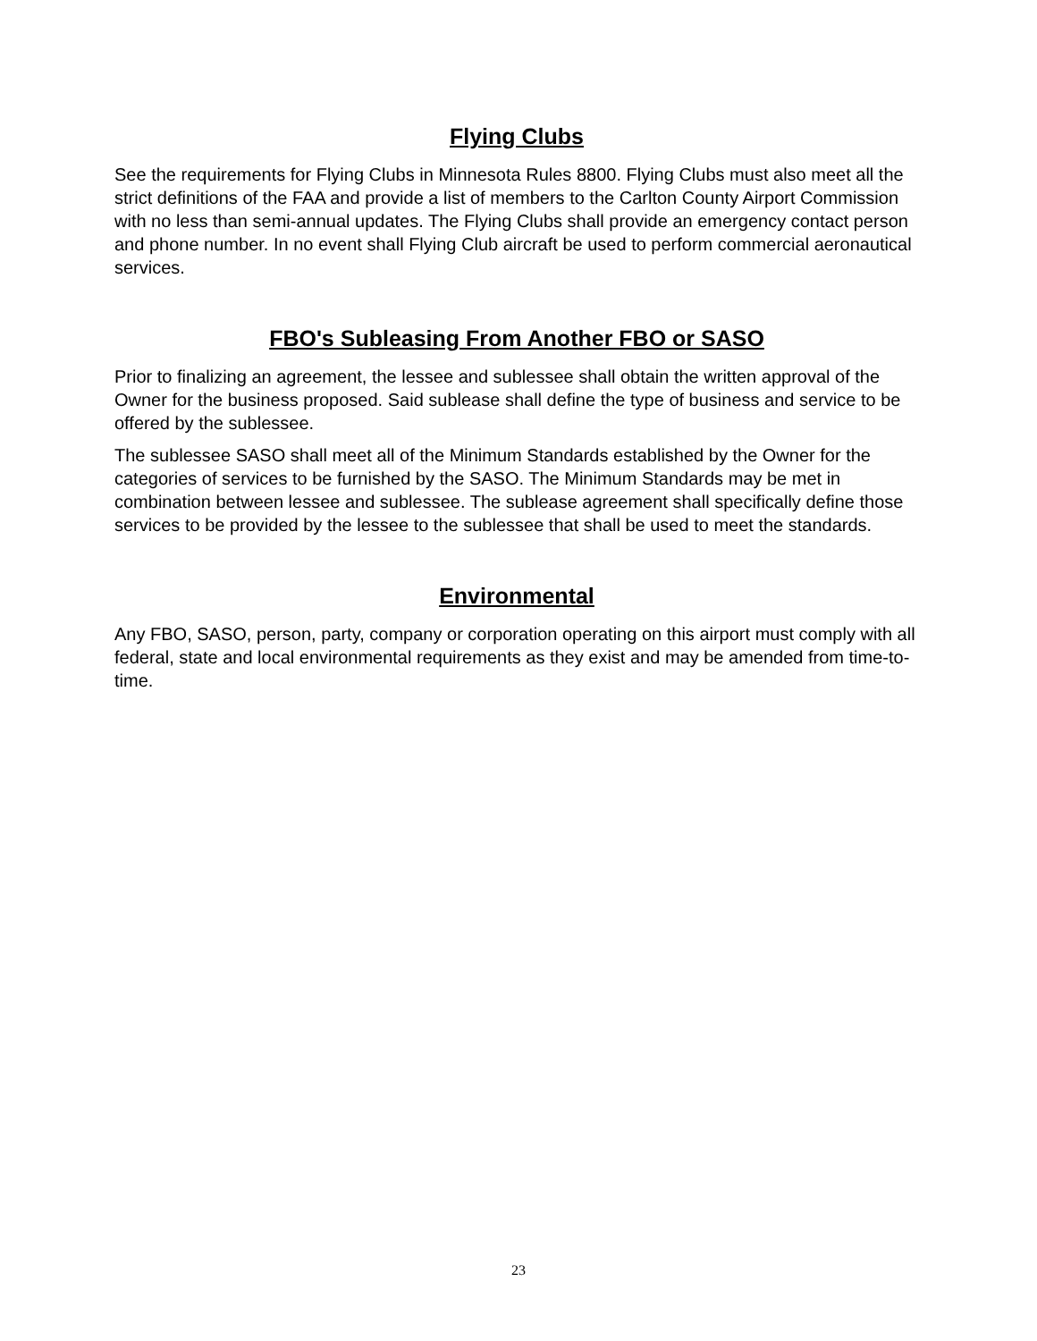Flying Clubs
See the requirements for Flying Clubs in Minnesota Rules 8800. Flying Clubs must also meet all the strict definitions of the FAA and provide a list of members to the Carlton County Airport Commission with no less than semi-annual updates. The Flying Clubs shall provide an emergency contact person and phone number. In no event shall Flying Club aircraft be used to perform commercial aeronautical services.
FBO's Subleasing From Another FBO or SASO
Prior to finalizing an agreement, the lessee and sublessee shall obtain the written approval of the Owner for the business proposed. Said sublease shall define the type of business and service to be offered by the sublessee.
The sublessee SASO shall meet all of the Minimum Standards established by the Owner for the categories of services to be furnished by the SASO. The Minimum Standards may be met in combination between lessee and sublessee. The sublease agreement shall specifically define those services to be provided by the lessee to the sublessee that shall be used to meet the standards.
Environmental
Any FBO, SASO, person, party, company or corporation operating on this airport must comply with all federal, state and local environmental requirements as they exist and may be amended from time-to-time.
23